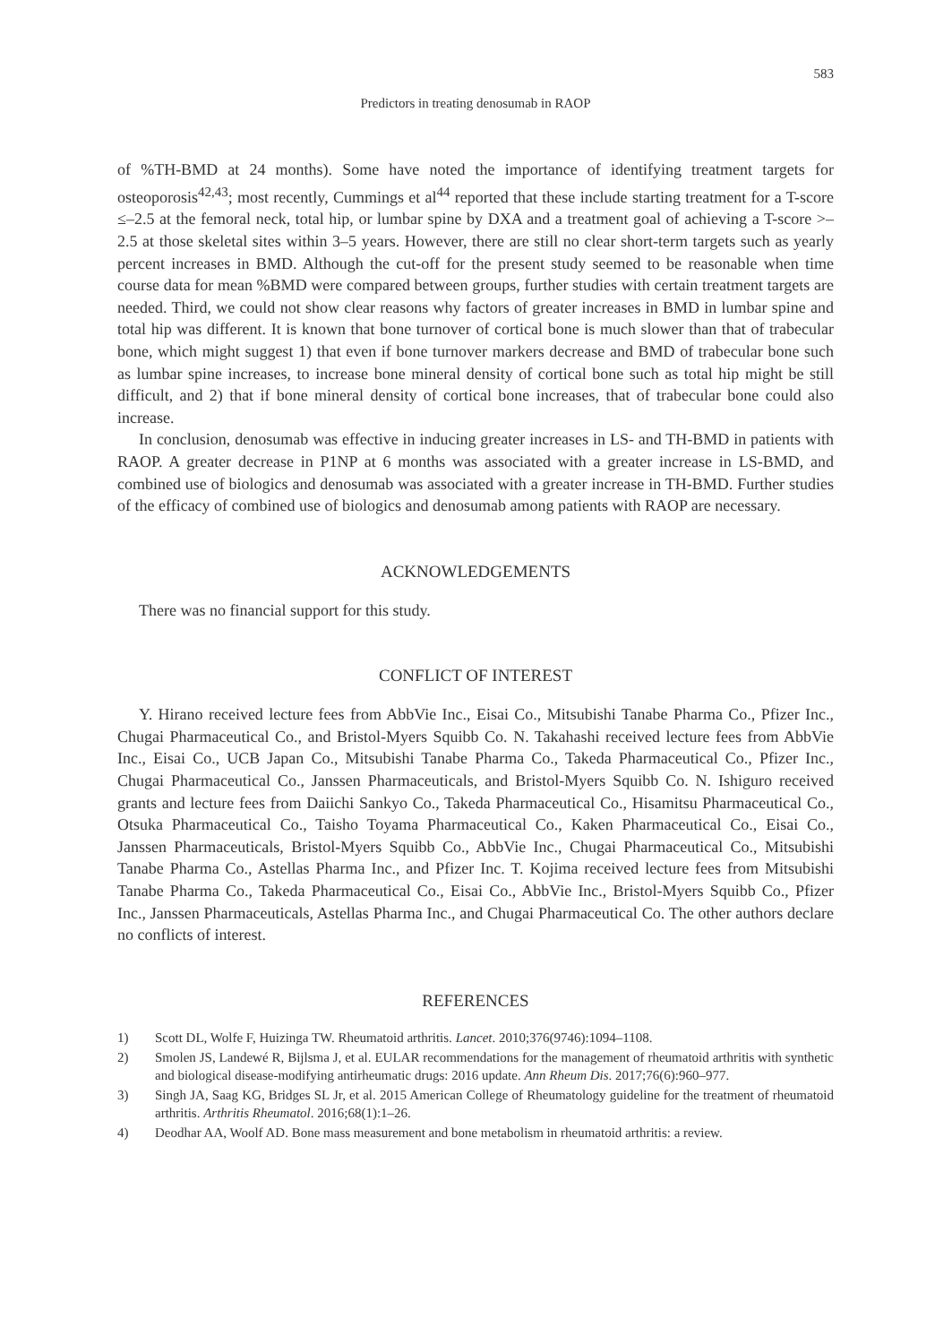583
Predictors in treating denosumab in RAOP
of %TH-BMD at 24 months). Some have noted the importance of identifying treatment targets for osteoporosis<sup>42,43</sup>; most recently, Cummings et al<sup>44</sup> reported that these include starting treatment for a T-score ≤–2.5 at the femoral neck, total hip, or lumbar spine by DXA and a treatment goal of achieving a T-score >–2.5 at those skeletal sites within 3–5 years. However, there are still no clear short-term targets such as yearly percent increases in BMD. Although the cut-off for the present study seemed to be reasonable when time course data for mean %BMD were compared between groups, further studies with certain treatment targets are needed. Third, we could not show clear reasons why factors of greater increases in BMD in lumbar spine and total hip was different. It is known that bone turnover of cortical bone is much slower than that of trabecular bone, which might suggest 1) that even if bone turnover markers decrease and BMD of trabecular bone such as lumbar spine increases, to increase bone mineral density of cortical bone such as total hip might be still difficult, and 2) that if bone mineral density of cortical bone increases, that of trabecular bone could also increase.
In conclusion, denosumab was effective in inducing greater increases in LS- and TH-BMD in patients with RAOP. A greater decrease in P1NP at 6 months was associated with a greater increase in LS-BMD, and combined use of biologics and denosumab was associated with a greater increase in TH-BMD. Further studies of the efficacy of combined use of biologics and denosumab among patients with RAOP are necessary.
ACKNOWLEDGEMENTS
There was no financial support for this study.
CONFLICT OF INTEREST
Y. Hirano received lecture fees from AbbVie Inc., Eisai Co., Mitsubishi Tanabe Pharma Co., Pfizer Inc., Chugai Pharmaceutical Co., and Bristol-Myers Squibb Co. N. Takahashi received lecture fees from AbbVie Inc., Eisai Co., UCB Japan Co., Mitsubishi Tanabe Pharma Co., Takeda Pharmaceutical Co., Pfizer Inc., Chugai Pharmaceutical Co., Janssen Pharmaceuticals, and Bristol-Myers Squibb Co. N. Ishiguro received grants and lecture fees from Daiichi Sankyo Co., Takeda Pharmaceutical Co., Hisamitsu Pharmaceutical Co., Otsuka Pharmaceutical Co., Taisho Toyama Pharmaceutical Co., Kaken Pharmaceutical Co., Eisai Co., Janssen Pharmaceuticals, Bristol-Myers Squibb Co., AbbVie Inc., Chugai Pharmaceutical Co., Mitsubishi Tanabe Pharma Co., Astellas Pharma Inc., and Pfizer Inc. T. Kojima received lecture fees from Mitsubishi Tanabe Pharma Co., Takeda Pharmaceutical Co., Eisai Co., AbbVie Inc., Bristol-Myers Squibb Co., Pfizer Inc., Janssen Pharmaceuticals, Astellas Pharma Inc., and Chugai Pharmaceutical Co. The other authors declare no conflicts of interest.
REFERENCES
1) Scott DL, Wolfe F, Huizinga TW. Rheumatoid arthritis. Lancet. 2010;376(9746):1094–1108.
2) Smolen JS, Landewé R, Bijlsma J, et al. EULAR recommendations for the management of rheumatoid arthritis with synthetic and biological disease-modifying antirheumatic drugs: 2016 update. Ann Rheum Dis. 2017;76(6):960–977.
3) Singh JA, Saag KG, Bridges SL Jr, et al. 2015 American College of Rheumatology guideline for the treatment of rheumatoid arthritis. Arthritis Rheumatol. 2016;68(1):1–26.
4) Deodhar AA, Woolf AD. Bone mass measurement and bone metabolism in rheumatoid arthritis: a review.